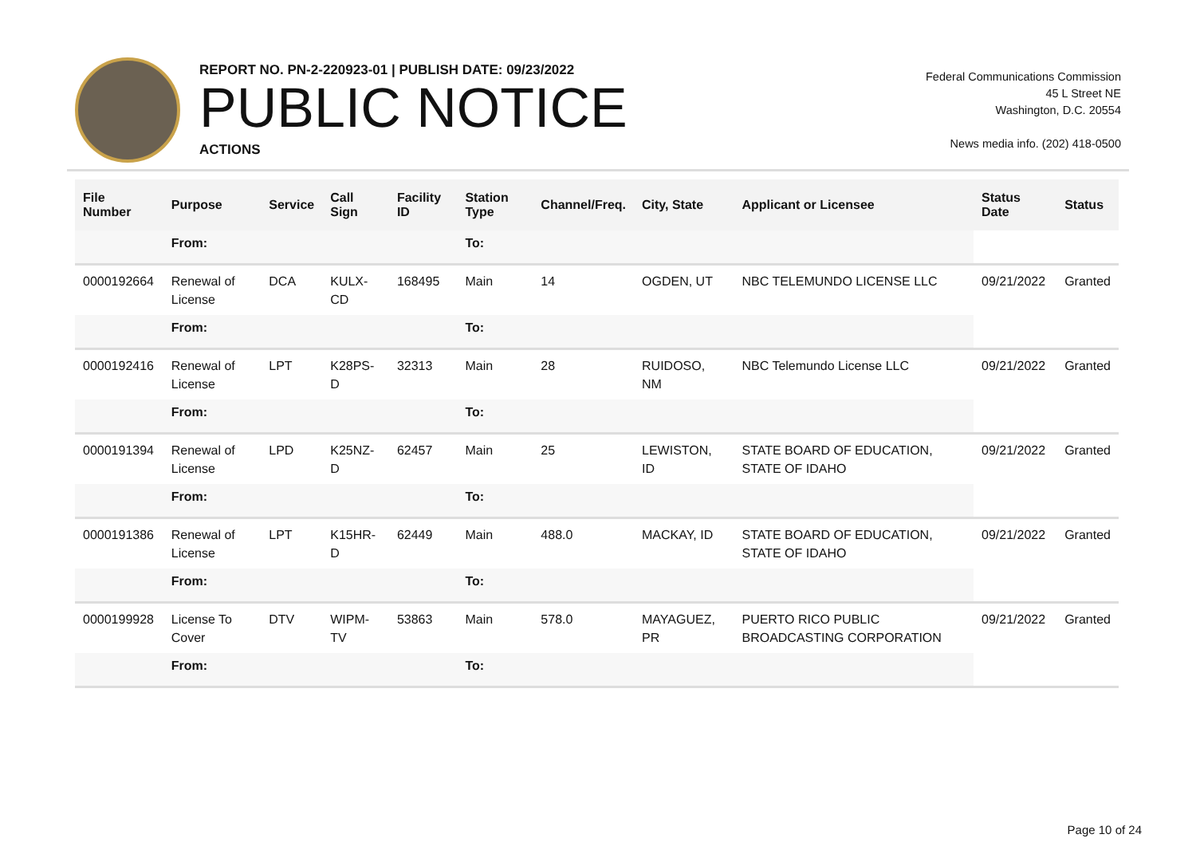REPORT NO. PN-2-220923-01 | PUBLISH DATE: 09/23/2022
PUBLIC NOTICE
ACTIONS
Federal Communications Commission
45 L Street NE
Washington, D.C. 20554
News media info. (202) 418-0500
| File Number | Purpose | Service | Call Sign | Facility ID | Station Type | Channel/Freq. | City, State | Applicant or Licensee | Status Date | Status |
| --- | --- | --- | --- | --- | --- | --- | --- | --- | --- | --- |
| | From: | | | | To: | | | | | |
| 0000192664 | Renewal of License | DCA | KULX-CD | 168495 | Main | 14 | OGDEN, UT | NBC TELEMUNDO LICENSE LLC | 09/21/2022 | Granted |
| | From: | | | | To: | | | | | |
| 0000192416 | Renewal of License | LPT | K28PS-D | 32313 | Main | 28 | RUIDOSO, NM | NBC Telemundo License LLC | 09/21/2022 | Granted |
| | From: | | | | To: | | | | | |
| 0000191394 | Renewal of License | LPD | K25NZ-D | 62457 | Main | 25 | LEWISTON, ID | STATE BOARD OF EDUCATION, STATE OF IDAHO | 09/21/2022 | Granted |
| | From: | | | | To: | | | | | |
| 0000191386 | Renewal of License | LPT | K15HR-D | 62449 | Main | 488.0 | MACKAY, ID | STATE BOARD OF EDUCATION, STATE OF IDAHO | 09/21/2022 | Granted |
| | From: | | | | To: | | | | | |
| 0000199928 | License To Cover | DTV | WIPM-TV | 53863 | Main | 578.0 | MAYAGUEZ, PR | PUERTO RICO PUBLIC BROADCASTING CORPORATION | 09/21/2022 | Granted |
| | From: | | | | To: | | | | | |
Page 10 of 24